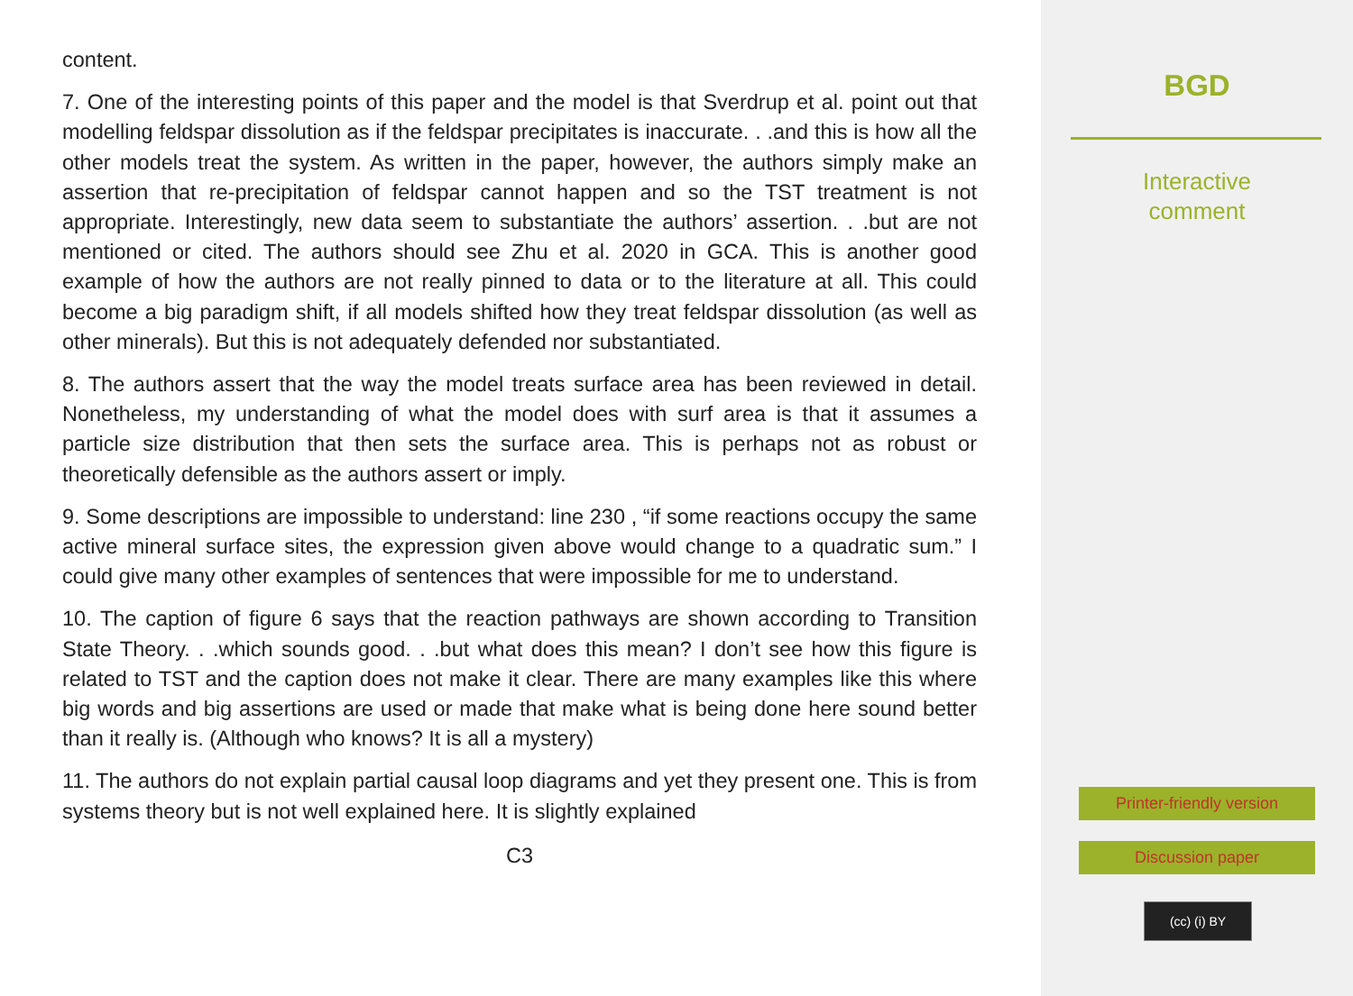content.
7. One of the interesting points of this paper and the model is that Sverdrup et al. point out that modelling feldspar dissolution as if the feldspar precipitates is inaccurate. . .and this is how all the other models treat the system. As written in the paper, however, the authors simply make an assertion that re-precipitation of feldspar cannot happen and so the TST treatment is not appropriate. Interestingly, new data seem to substantiate the authors’ assertion. . .but are not mentioned or cited. The authors should see Zhu et al. 2020 in GCA. This is another good example of how the authors are not really pinned to data or to the literature at all. This could become a big paradigm shift, if all models shifted how they treat feldspar dissolution (as well as other minerals). But this is not adequately defended nor substantiated.
8. The authors assert that the way the model treats surface area has been reviewed in detail. Nonetheless, my understanding of what the model does with surf area is that it assumes a particle size distribution that then sets the surface area. This is perhaps not as robust or theoretically defensible as the authors assert or imply.
9. Some descriptions are impossible to understand: line 230 , “if some reactions occupy the same active mineral surface sites, the expression given above would change to a quadratic sum.” I could give many other examples of sentences that were impossible for me to understand.
10. The caption of figure 6 says that the reaction pathways are shown according to Transition State Theory. . .which sounds good. . .but what does this mean? I don’t see how this figure is related to TST and the caption does not make it clear. There are many examples like this where big words and big assertions are used or made that make what is being done here sound better than it really is. (Although who knows? It is all a mystery)
11. The authors do not explain partial causal loop diagrams and yet they present one. This is from systems theory but is not well explained here. It is slightly explained
C3
BGD
Interactive
comment
Printer-friendly version
Discussion paper
(cc) (i) BY